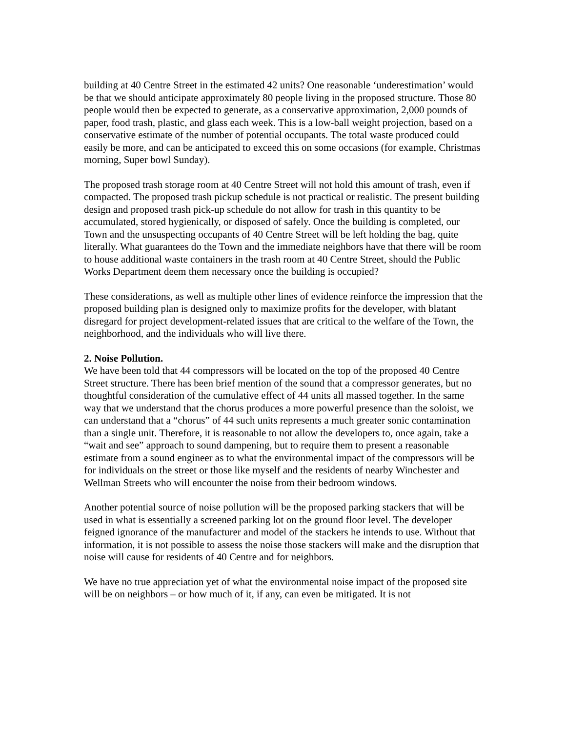building at 40 Centre Street in the estimated 42 units? One reasonable ‘underestimation’ would be that we should anticipate approximately 80 people living in the proposed structure. Those 80 people would then be expected to generate, as a conservative approximation, 2,000 pounds of paper, food trash, plastic, and glass each week. This is a low-ball weight projection, based on a conservative estimate of the number of potential occupants. The total waste produced could easily be more, and can be anticipated to exceed this on some occasions (for example, Christmas morning, Super bowl Sunday).
The proposed trash storage room at 40 Centre Street will not hold this amount of trash, even if compacted. The proposed trash pickup schedule is not practical or realistic. The present building design and proposed trash pick-up schedule do not allow for trash in this quantity to be accumulated, stored hygienically, or disposed of safely. Once the building is completed, our Town and the unsuspecting occupants of 40 Centre Street will be left holding the bag, quite literally. What guarantees do the Town and the immediate neighbors have that there will be room to house additional waste containers in the trash room at 40 Centre Street, should the Public Works Department deem them necessary once the building is occupied?
These considerations, as well as multiple other lines of evidence reinforce the impression that the proposed building plan is designed only to maximize profits for the developer, with blatant disregard for project development-related issues that are critical to the welfare of the Town, the neighborhood, and the individuals who will live there.
2. Noise Pollution.
We have been told that 44 compressors will be located on the top of the proposed 40 Centre Street structure. There has been brief mention of the sound that a compressor generates, but no thoughtful consideration of the cumulative effect of 44 units all massed together. In the same way that we understand that the chorus produces a more powerful presence than the soloist, we can understand that a “chorus” of 44 such units represents a much greater sonic contamination than a single unit. Therefore, it is reasonable to not allow the developers to, once again, take a “wait and see” approach to sound dampening, but to require them to present a reasonable estimate from a sound engineer as to what the environmental impact of the compressors will be for individuals on the street or those like myself and the residents of nearby Winchester and Wellman Streets who will encounter the noise from their bedroom windows.
Another potential source of noise pollution will be the proposed parking stackers that will be used in what is essentially a screened parking lot on the ground floor level. The developer feigned ignorance of the manufacturer and model of the stackers he intends to use. Without that information, it is not possible to assess the noise those stackers will make and the disruption that noise will cause for residents of 40 Centre and for neighbors.
We have no true appreciation yet of what the environmental noise impact of the proposed site will be on neighbors – or how much of it, if any, can even be mitigated. It is not